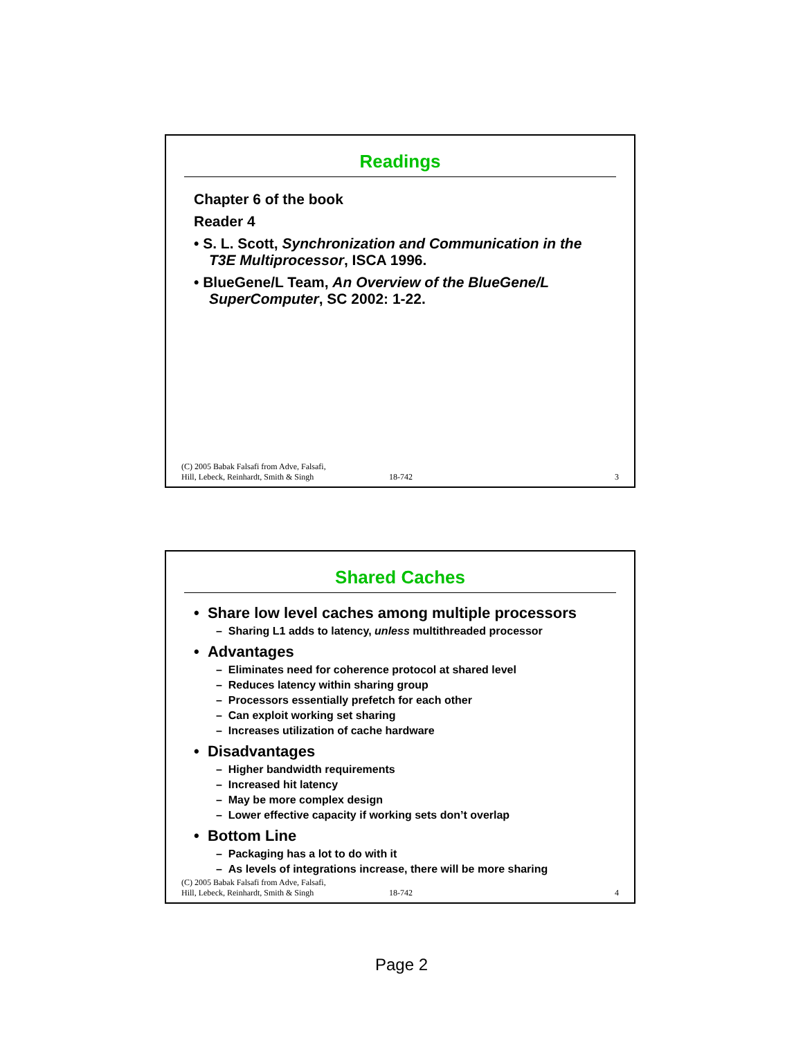Readings
Chapter 6 of the book
Reader 4
• S. L. Scott, Synchronization and Communication in the T3E Multiprocessor, ISCA 1996.
• BlueGene/L Team, An Overview of the BlueGene/L SuperComputer, SC 2002: 1-22.
(C) 2005 Babak Falsafi from Adve, Falsafi,
Hill, Lebeck, Reinhardt, Smith & Singh
18-742
3
Shared Caches
• Share low level caches among multiple processors
– Sharing L1 adds to latency, unless multithreaded processor
• Advantages
– Eliminates need for coherence protocol at shared level
– Reduces latency within sharing group
– Processors essentially prefetch for each other
– Can exploit working set sharing
– Increases utilization of cache hardware
• Disadvantages
– Higher bandwidth requirements
– Increased hit latency
– May be more complex design
– Lower effective capacity if working sets don’t overlap
• Bottom Line
– Packaging has a lot to do with it
– As levels of integrations increase, there will be more sharing
(C) 2005 Babak Falsafi from Adve, Falsafi,
Hill, Lebeck, Reinhardt, Smith & Singh
18-742
4
Page 2